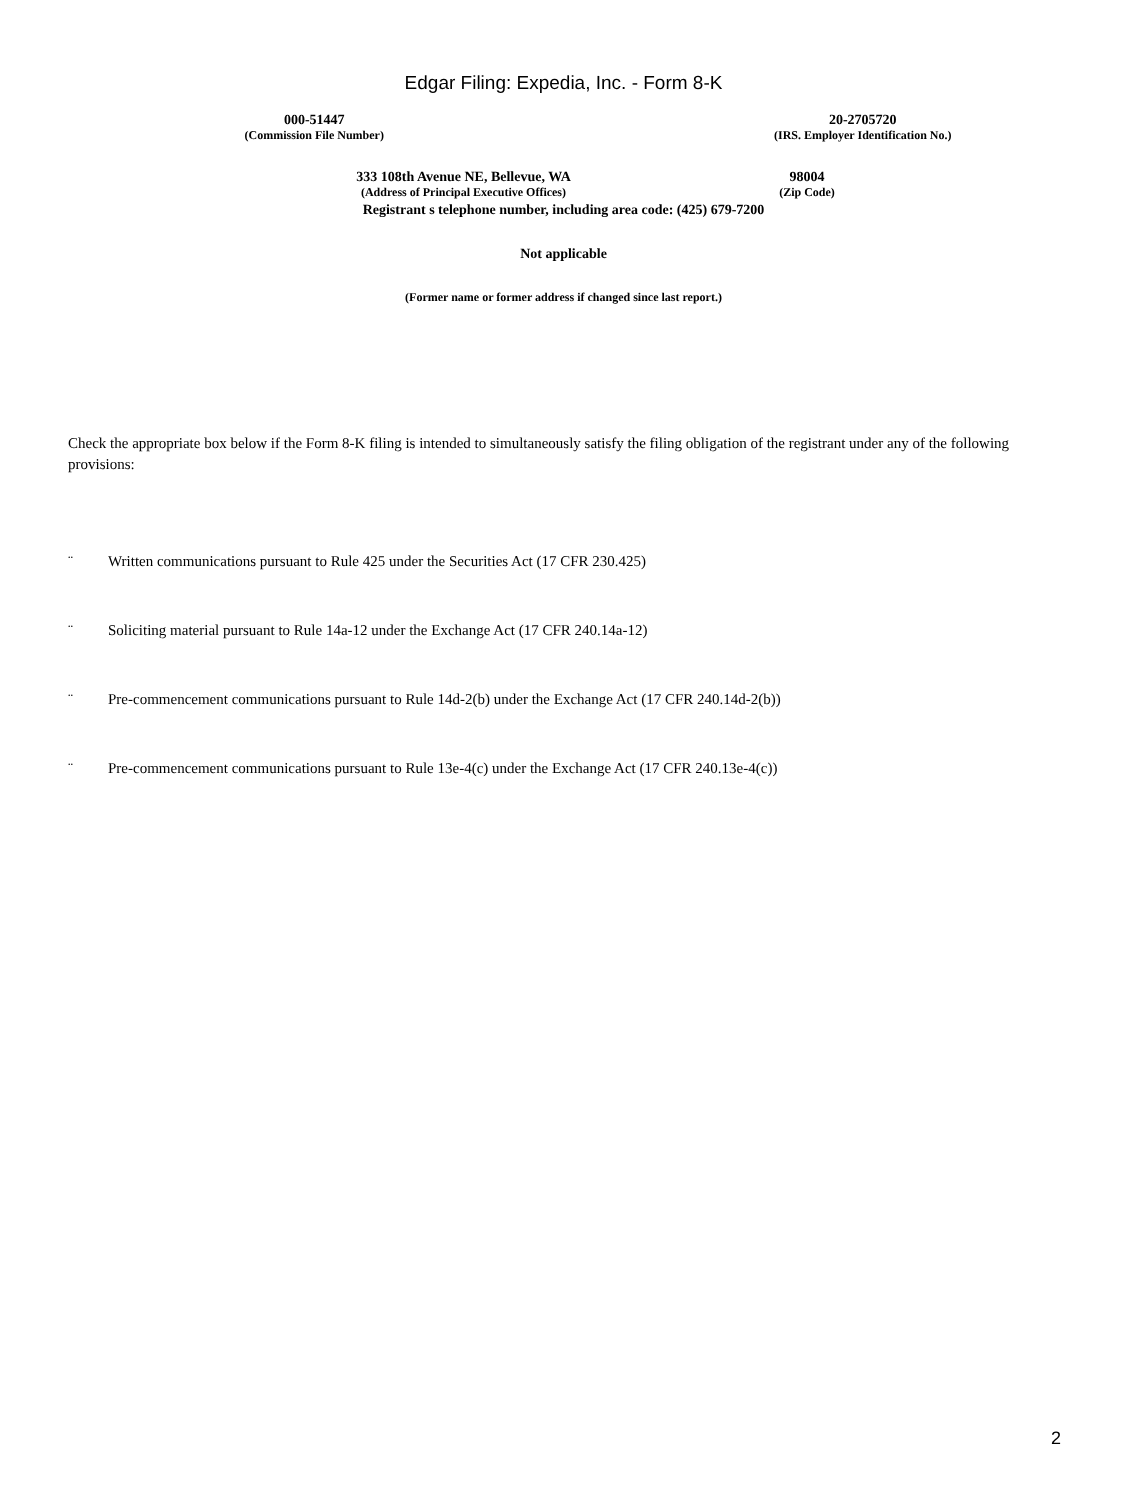Edgar Filing: Expedia, Inc. - Form 8-K
000-51447
(Commission File Number)
20-2705720
(IRS. Employer Identification No.)
333 108th Avenue NE, Bellevue, WA
(Address of Principal Executive Offices)
98004
(Zip Code)
Registrant s telephone number, including area code: (425) 679-7200
Not applicable
(Former name or former address if changed since last report.)
Check the appropriate box below if the Form 8-K filing is intended to simultaneously satisfy the filing obligation of the registrant under any of the following provisions:
¨ Written communications pursuant to Rule 425 under the Securities Act (17 CFR 230.425)
¨ Soliciting material pursuant to Rule 14a-12 under the Exchange Act (17 CFR 240.14a-12)
¨ Pre-commencement communications pursuant to Rule 14d-2(b) under the Exchange Act (17 CFR 240.14d-2(b))
¨ Pre-commencement communications pursuant to Rule 13e-4(c) under the Exchange Act (17 CFR 240.13e-4(c))
2